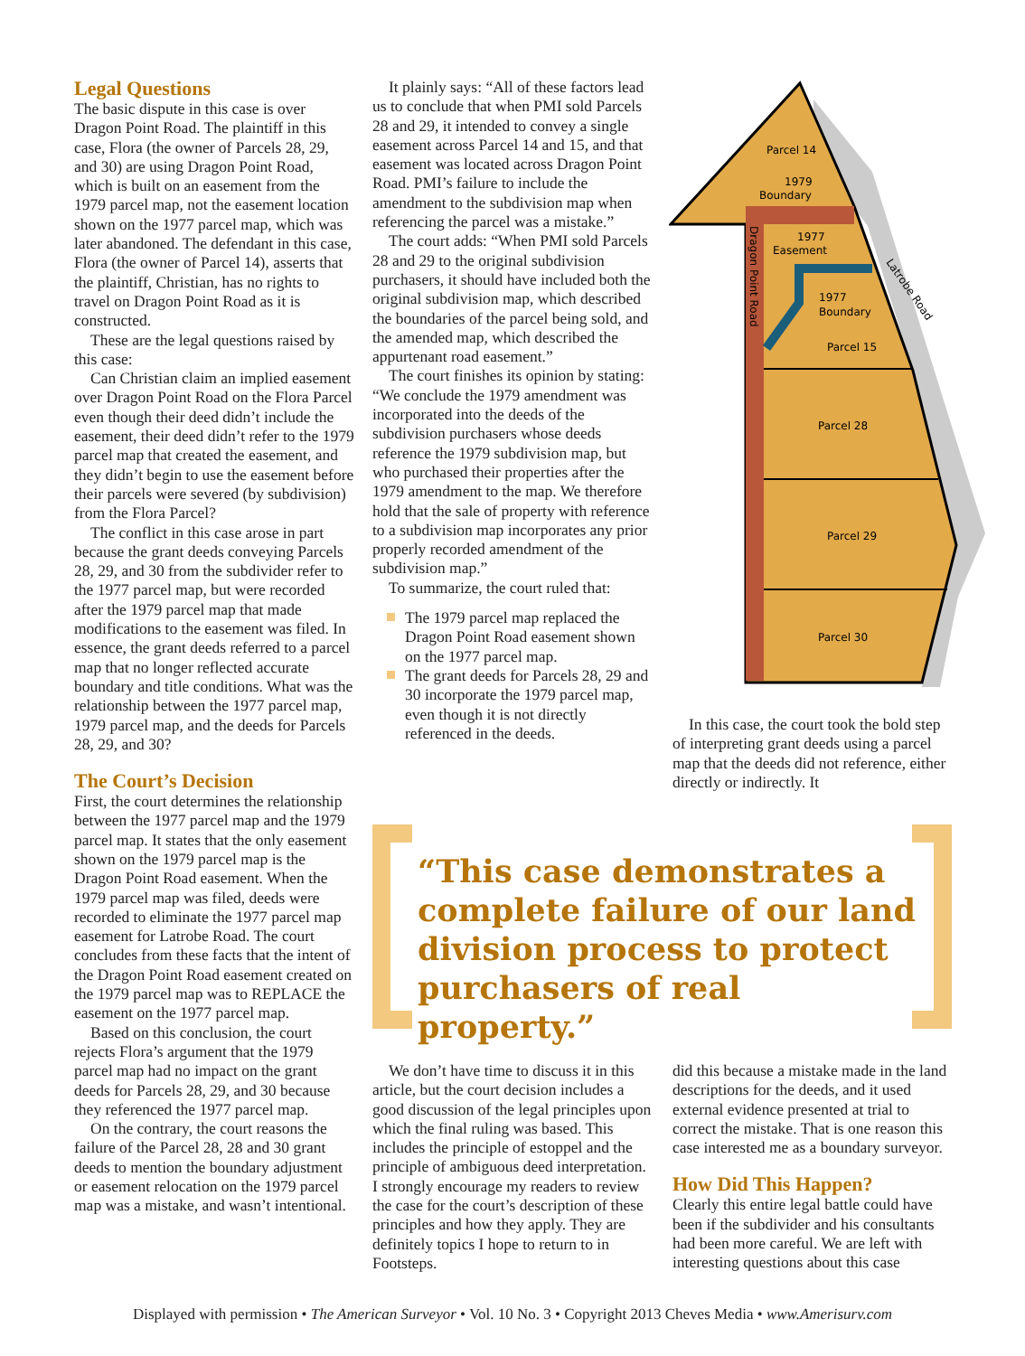Legal Questions
The basic dispute in this case is over Dragon Point Road. The plaintiff in this case, Flora (the owner of Parcels 28, 29, and 30) are using Dragon Point Road, which is built on an easement from the 1979 parcel map, not the easement location shown on the 1977 parcel map, which was later abandoned. The defendant in this case, Flora (the owner of Parcel 14), asserts that the plaintiff, Christian, has no rights to travel on Dragon Point Road as it is constructed.
These are the legal questions raised by this case:
Can Christian claim an implied easement over Dragon Point Road on the Flora Parcel even though their deed didn’t include the easement, their deed didn’t refer to the 1979 parcel map that created the easement, and they didn’t begin to use the easement before their parcels were severed (by subdivision) from the Flora Parcel?
The conflict in this case arose in part because the grant deeds conveying Parcels 28, 29, and 30 from the subdivider refer to the 1977 parcel map, but were recorded after the 1979 parcel map that made modifications to the easement was filed. In essence, the grant deeds referred to a parcel map that no longer reflected accurate boundary and title conditions. What was the relationship between the 1977 parcel map, 1979 parcel map, and the deeds for Parcels 28, 29, and 30?
The Court’s Decision
First, the court determines the relationship between the 1977 parcel map and the 1979 parcel map. It states that the only easement shown on the 1979 parcel map is the Dragon Point Road easement. When the 1979 parcel map was filed, deeds were recorded to eliminate the 1977 parcel map easement for Latrobe Road. The court concludes from these facts that the intent of the Dragon Point Road easement created on the 1979 parcel map was to REPLACE the easement on the 1977 parcel map.
Based on this conclusion, the court rejects Flora’s argument that the 1979 parcel map had no impact on the grant deeds for Parcels 28, 29, and 30 because they referenced the 1977 parcel map.
On the contrary, the court reasons the failure of the Parcel 28, 28 and 30 grant deeds to mention the boundary adjustment or easement relocation on the 1979 parcel map was a mistake, and wasn’t intentional.
It plainly says: “All of these factors lead us to conclude that when PMI sold Parcels 28 and 29, it intended to convey a single easement across Parcel 14 and 15, and that easement was located across Dragon Point Road. PMI’s failure to include the amendment to the subdivision map when referencing the parcel was a mistake.”
The court adds: “When PMI sold Parcels 28 and 29 to the original subdivision purchasers, it should have included both the original subdivision map, which described the boundaries of the parcel being sold, and the amended map, which described the appurtenant road easement.”
The court finishes its opinion by stating: “We conclude the 1979 amendment was incorporated into the deeds of the subdivision purchasers whose deeds reference the 1979 subdivision map, but who purchased their properties after the 1979 amendment to the map. We therefore hold that the sale of property with reference to a subdivision map incorporates any prior properly recorded amendment of the subdivision map.”
To summarize, the court ruled that:
The 1979 parcel map replaced the Dragon Point Road easement shown on the 1977 parcel map.
The grant deeds for Parcels 28, 29 and 30 incorporate the 1979 parcel map, even though it is not directly referenced in the deeds.
Parcel 14
1979
Boundary
1977
Easement
1977
Boundary
Parcel 15
Parcel 28
Parcel 29
Parcel 30
Latrobe Road
Dragon Point Road
In this case, the court took the bold step of interpreting grant deeds using a parcel map that the deeds did not reference, either directly or indirectly. It
“This case demonstrates a complete failure of our land division process to protect purchasers of real property.”
We don’t have time to discuss it in this article, but the court decision includes a good discussion of the legal principles upon which the final ruling was based. This includes the principle of estoppel and the principle of ambiguous deed interpretation. I strongly encourage my readers to review the case for the court’s description of these principles and how they apply. They are definitely topics I hope to return to in Footsteps.
did this because a mistake made in the land descriptions for the deeds, and it used external evidence presented at trial to correct the mistake. That is one reason this case interested me as a boundary surveyor.
How Did This Happen?
Clearly this entire legal battle could have been if the subdivider and his consultants had been more careful. We are left with interesting questions about this case
Displayed with permission • The American Surveyor • Vol. 10 No. 3 • Copyright 2013 Cheves Media • www.Amerisurv.com